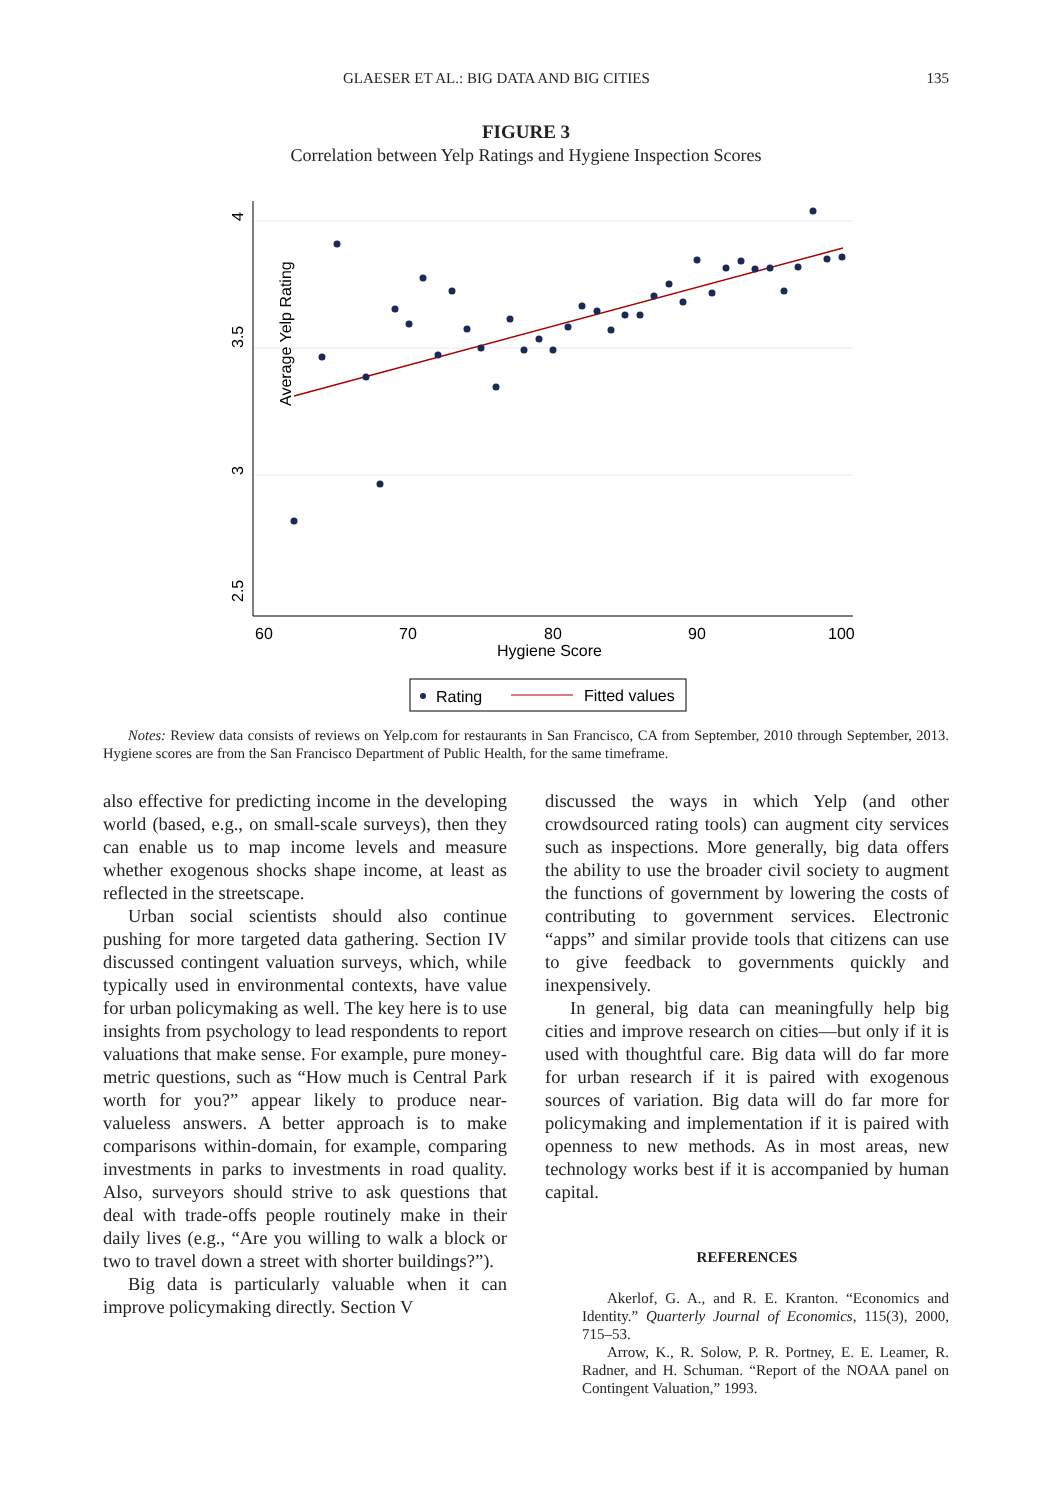GLAESER ET AL.: BIG DATA AND BIG CITIES 135
FIGURE 3
Correlation between Yelp Ratings and Hygiene Inspection Scores
4
3.5
3
2.5
Average Yelp Rating
60
70
80
90
100
Hygiene Score
Rating
Fitted values
Notes: Review data consists of reviews on Yelp.com for restaurants in San Francisco, CA from September, 2010 through September, 2013. Hygiene scores are from the San Francisco Department of Public Health, for the same timeframe.
also effective for predicting income in the developing world (based, e.g., on small-scale surveys), then they can enable us to map income levels and measure whether exogenous shocks shape income, at least as reflected in the streetscape.
Urban social scientists should also continue pushing for more targeted data gathering. Section IV discussed contingent valuation surveys, which, while typically used in environmental contexts, have value for urban policymaking as well. The key here is to use insights from psychology to lead respondents to report valuations that make sense. For example, pure money-metric questions, such as “How much is Central Park worth for you?” appear likely to produce near-valueless answers. A better approach is to make comparisons within-domain, for example, comparing investments in parks to investments in road quality. Also, surveyors should strive to ask questions that deal with trade-offs people routinely make in their daily lives (e.g., “Are you willing to walk a block or two to travel down a street with shorter buildings?”).
Big data is particularly valuable when it can improve policymaking directly. Section V
discussed the ways in which Yelp (and other crowdsourced rating tools) can augment city services such as inspections. More generally, big data offers the ability to use the broader civil society to augment the functions of government by lowering the costs of contributing to government services. Electronic “apps” and similar provide tools that citizens can use to give feedback to governments quickly and inexpensively.
In general, big data can meaningfully help big cities and improve research on cities—but only if it is used with thoughtful care. Big data will do far more for urban research if it is paired with exogenous sources of variation. Big data will do far more for policymaking and implementation if it is paired with openness to new methods. As in most areas, new technology works best if it is accompanied by human capital.
REFERENCES
Akerlof, G. A., and R. E. Kranton. “Economics and Identity.” Quarterly Journal of Economics, 115(3), 2000, 715–53.
Arrow, K., R. Solow, P. R. Portney, E. E. Leamer, R. Radner, and H. Schuman. “Report of the NOAA panel on Contingent Valuation,” 1993.